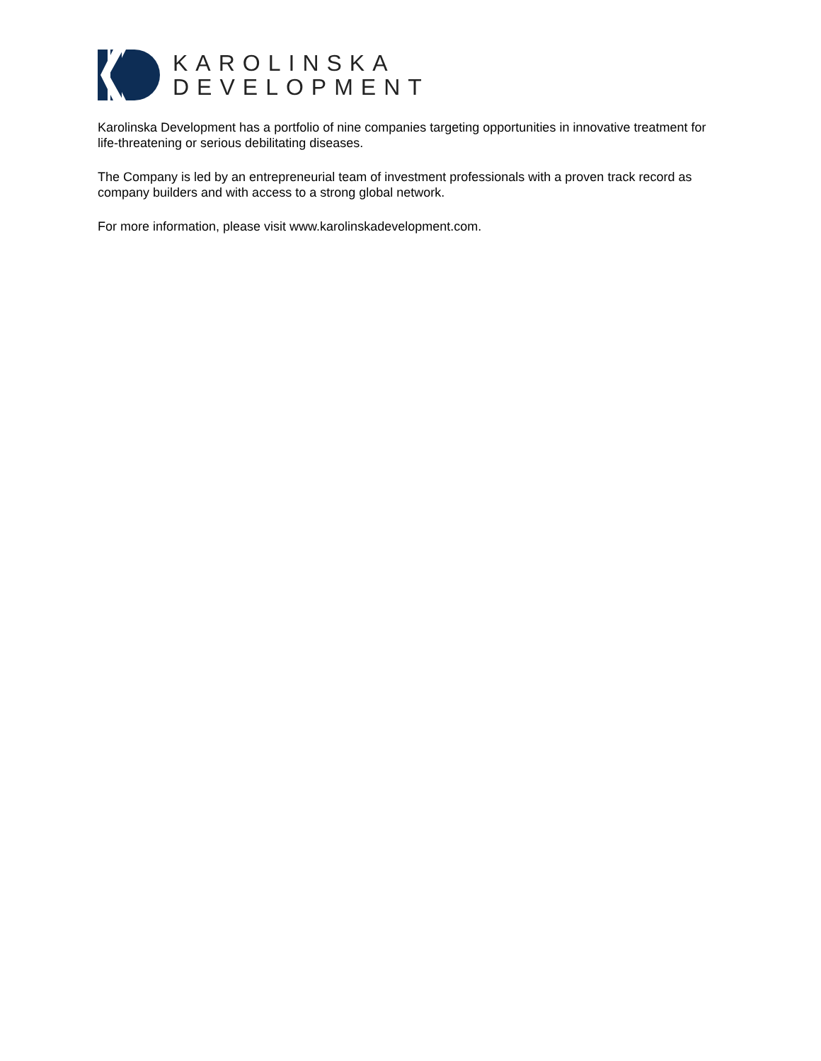KAROLINSKA
DEVELOPMENT
Karolinska Development has a portfolio of nine companies targeting opportunities in innovative treatment for life-threatening or serious debilitating diseases.
The Company is led by an entrepreneurial team of investment professionals with a proven track record as company builders and with access to a strong global network.
For more information, please visit www.karolinskadevelopment.com.